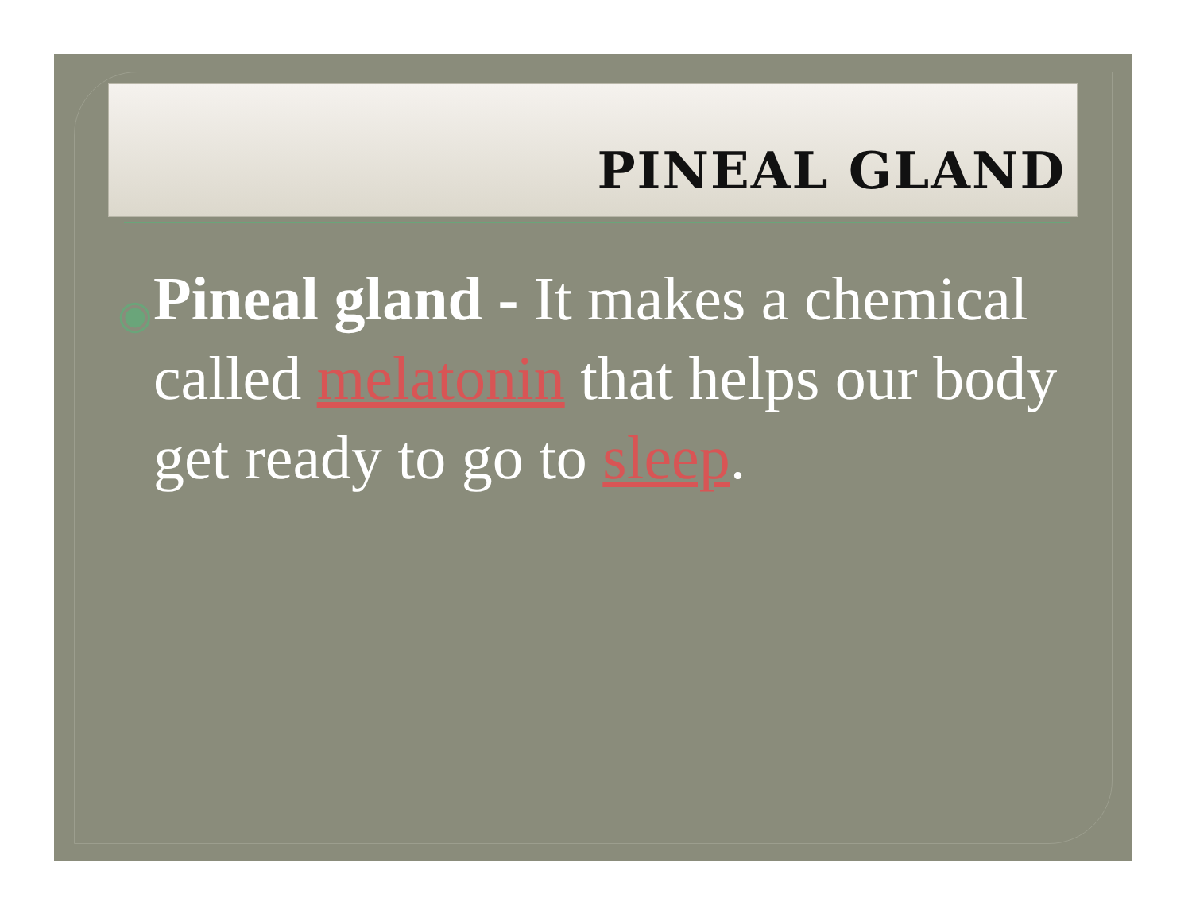PINEAL GLAND
◉ Pineal gland - It makes a chemical
called melatonin that helps our body get ready to go to sleep.